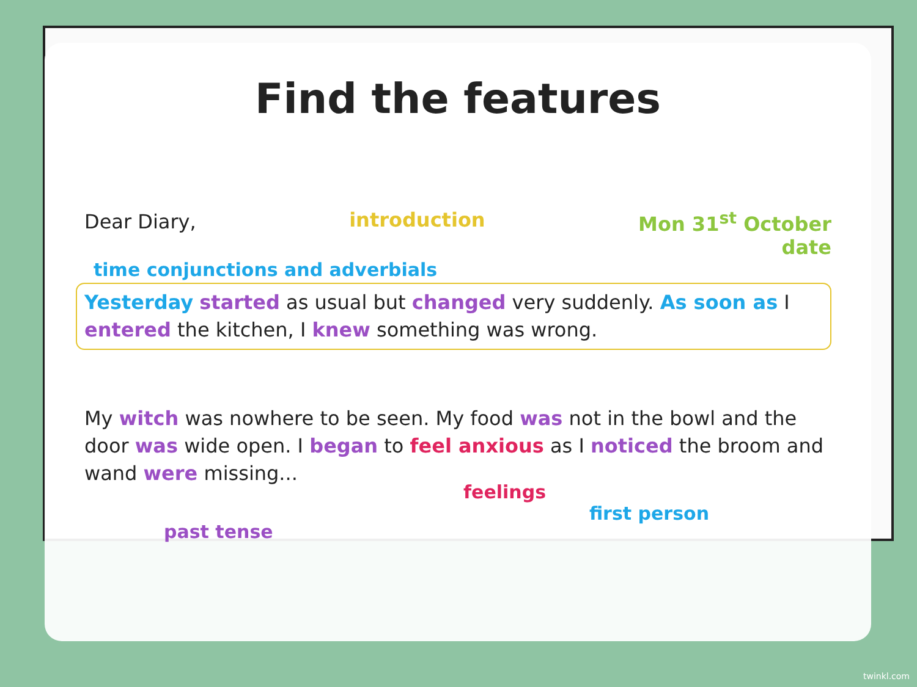Find the features
Dear Diary,
introduction Mon 31<sup>st</sup> October
date
time conjunctions and adverbials
Yesterday started as usual but changed very suddenly. As soon as I entered the kitchen, I knew something was wrong.
My witch was nowhere to be seen. My food was not in the bowl and the door was wide open. I began to feel anxious as I noticed the broom and wand were missing...
feelings
past tense
first person
twinkl.com